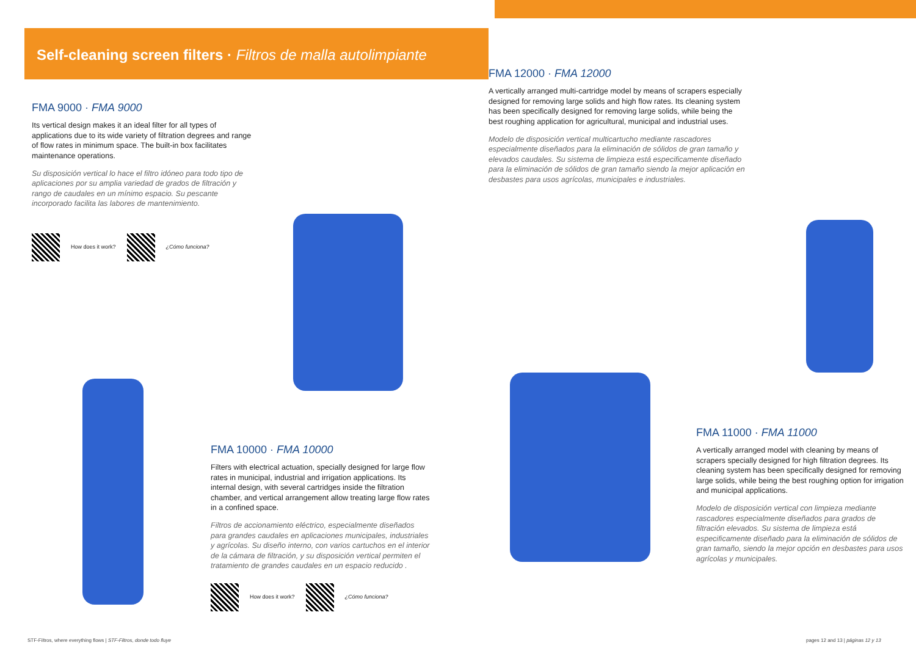Self-cleaning screen filters · Filtros de malla autolimpiante
FMA 9000 · FMA 9000
Its vertical design makes it an ideal filter for all types of applications due to its wide variety of filtration degrees and range of flow rates in minimum space. The built-in box facilitates maintenance operations.
Su disposición vertical lo hace el filtro idóneo para todo tipo de aplicaciones por su amplia variedad de grados de filtración y rango de caudales en un mínimo espacio. Su pescante incorporado facilita las labores de mantenimiento.
How does it work? ¿Cómo funciona?
FMA 12000 · FMA 12000
A vertically arranged multi-cartridge model by means of scrapers especially designed for removing large solids and high flow rates. Its cleaning system has been specifically designed for removing large solids, while being the best roughing application for agricultural, municipal and industrial uses.
Modelo de disposición vertical multicartucho mediante rascadores especialmente diseñados para la eliminación de sólidos de gran tamaño y elevados caudales. Su sistema de limpieza está especificamente diseñado para la eliminación de sólidos de gran tamaño siendo la mejor aplicación en desbastes para usos agrícolas, municipales e industriales.
FMA 10000 · FMA 10000
Filters with electrical actuation, specially designed for large flow rates in municipal, industrial and irrigation applications. Its internal design, with several cartridges inside the filtration chamber, and vertical arrangement allow treating large flow rates in a confined space.
Filtros de accionamiento eléctrico, especialmente diseñados para grandes caudales en aplicaciones municipales, industriales y agrícolas. Su diseño interno, con varios cartuchos en el interior de la cámara de filtración, y su disposición vertical permiten el tratamiento de grandes caudales en un espacio reducido .
How does it work? ¿Cómo funciona?
FMA 11000 · FMA 11000
A vertically arranged model with cleaning by means of scrapers specially designed for high filtration degrees. Its cleaning system has been specifically designed for removing large solids, while being the best roughing option for irrigation and municipal applications.
Modelo de disposición vertical con limpieza mediante rascadores especialmente diseñados para grados de filtración elevados. Su sistema de limpieza está especificamente diseñado para la eliminación de sólidos de gran tamaño, siendo la mejor opción en desbastes para usos agrícolas y municipales.
STF-Filtros, where everything flows | STF-Filtros, donde todo fluye
pages 12 and 13 | páginas 12 y 13